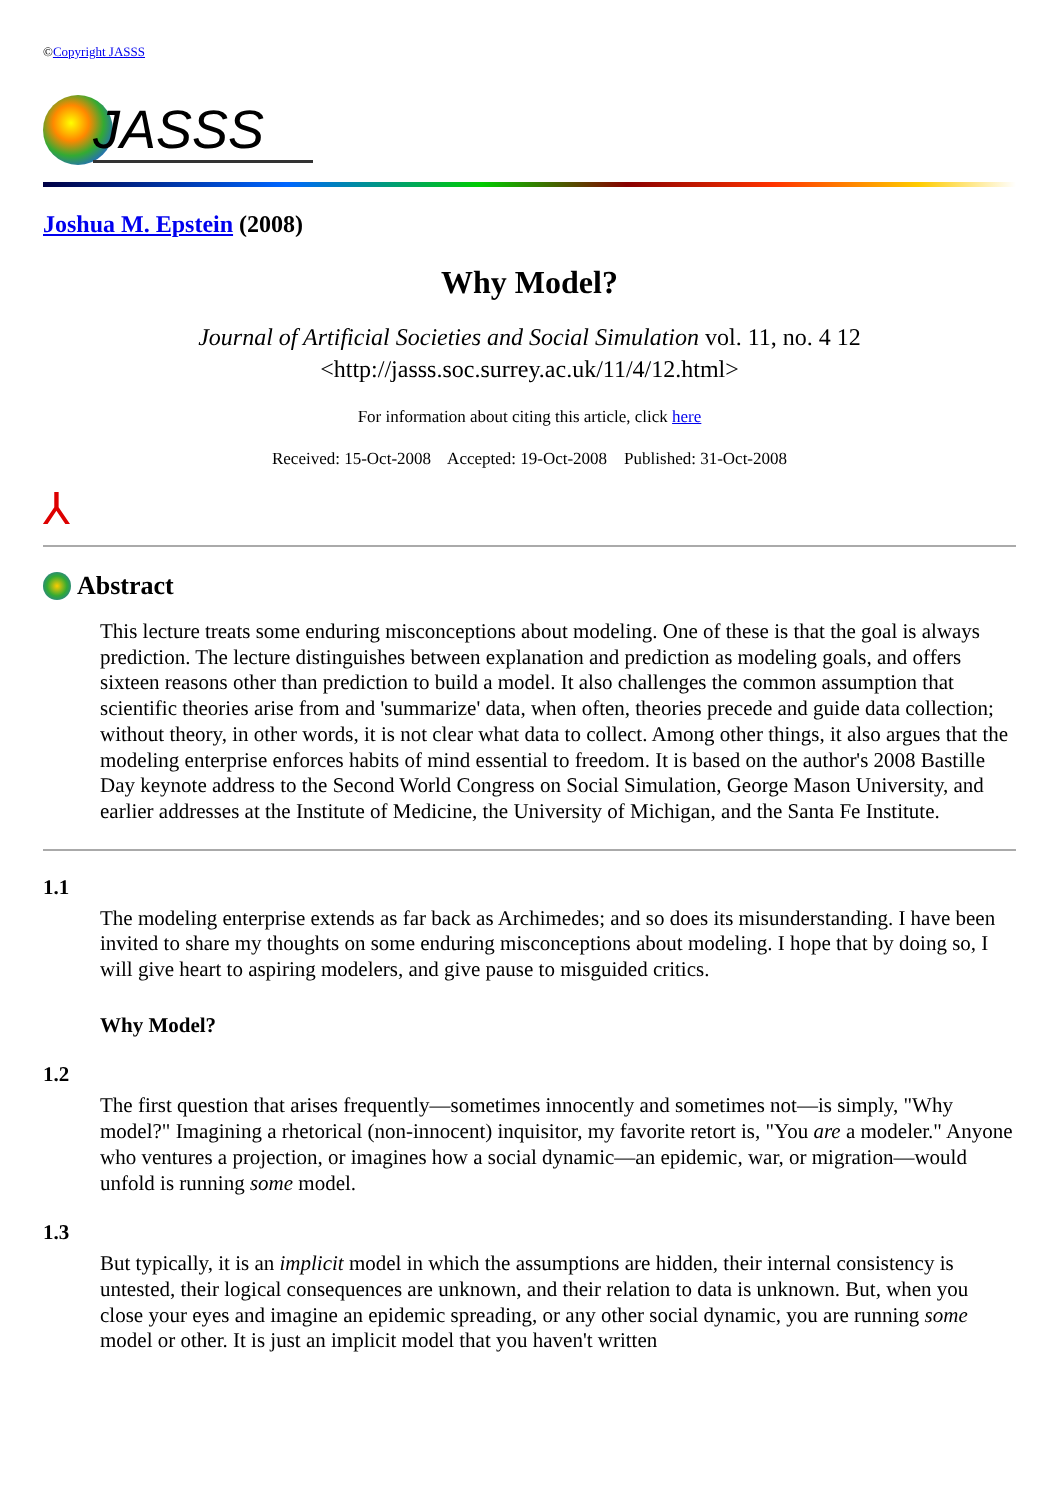©Copyright JASSS
JASSS
Joshua M. Epstein (2008)
Why Model?
Journal of Artificial Societies and Social Simulation vol. 11, no. 4 12
<http://jasss.soc.surrey.ac.uk/11/4/12.html>
For information about citing this article, click here
Received: 15-Oct-2008 Accepted: 19-Oct-2008 Published: 31-Oct-2008
⅄
Abstract
This lecture treats some enduring misconceptions about modeling. One of these is that the goal is always prediction. The lecture distinguishes between explanation and prediction as modeling goals, and offers sixteen reasons other than prediction to build a model. It also challenges the common assumption that scientific theories arise from and 'summarize' data, when often, theories precede and guide data collection; without theory, in other words, it is not clear what data to collect. Among other things, it also argues that the modeling enterprise enforces habits of mind essential to freedom. It is based on the author's 2008 Bastille Day keynote address to the Second World Congress on Social Simulation, George Mason University, and earlier addresses at the Institute of Medicine, the University of Michigan, and the Santa Fe Institute.
1.1
The modeling enterprise extends as far back as Archimedes; and so does its misunderstanding. I have been invited to share my thoughts on some enduring misconceptions about modeling. I hope that by doing so, I will give heart to aspiring modelers, and give pause to misguided critics.
Why Model?
1.2
The first question that arises frequently—sometimes innocently and sometimes not—is simply, "Why model?" Imagining a rhetorical (non-innocent) inquisitor, my favorite retort is, "You are a modeler." Anyone who ventures a projection, or imagines how a social dynamic—an epidemic, war, or migration—would unfold is running some model.
1.3
But typically, it is an implicit model in which the assumptions are hidden, their internal consistency is untested, their logical consequences are unknown, and their relation to data is unknown. But, when you close your eyes and imagine an epidemic spreading, or any other social dynamic, you are running some model or other. It is just an implicit model that you haven't written